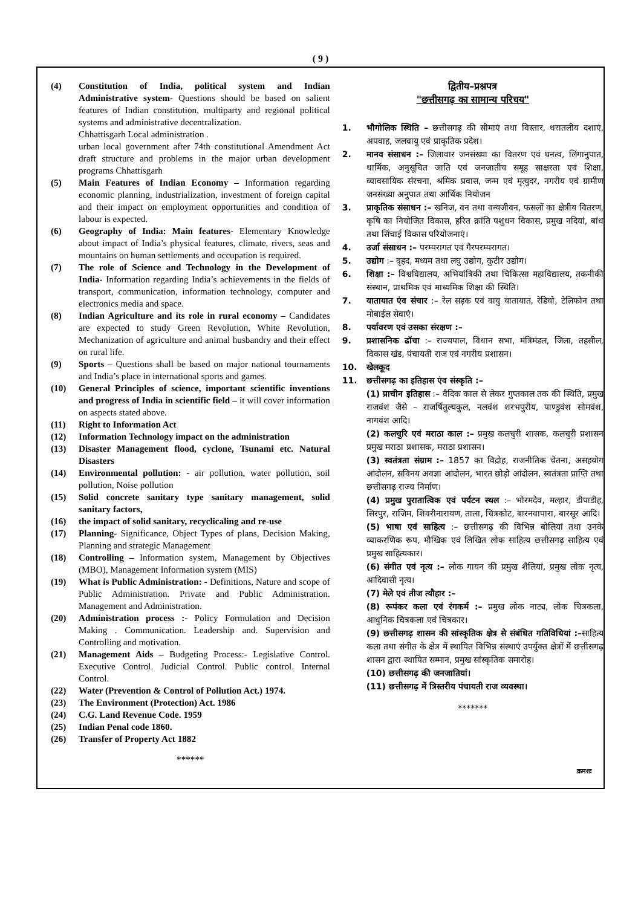( 9 )
(4) Constitution of India, political system and Indian Administrative system- Questions should be based on salient features of Indian constitution, multiparty and regional political systems and administrative decentralization.
Chhattisgarh Local administration .
urban local government after 74th constitutional Amendment Act draft structure and problems in the major urban development programs Chhattisgarh
(5) Main Features of Indian Economy – Information regarding economic planning, industrialization, investment of foreign capital and their impact on employment opportunities and condition of labour is expected.
(6) Geography of India: Main features- Elementary Knowledge about impact of India’s physical features, climate, rivers, seas and mountains on human settlements and occupation is required.
(7) The role of Science and Technology in the Development of India- Information regarding India’s achievements in the fields of transport, communication, information technology, computer and electronics media and space.
(8) Indian Agriculture and its role in rural economy – Candidates are expected to study Green Revolution, White Revolution, Mechanization of agriculture and animal husbandry and their effect on rural life.
(9) Sports – Questions shall be based on major national tournaments and India’s place in international sports and games.
(10) General Principles of science, important scientific inventions and progress of India in scientific field – it will cover information on aspects stated above.
(11) Right to Information Act
(12) Information Technology impact on the administration
(13) Disaster Management flood, cyclone, Tsunami etc. Natural Disasters
(14) Environmental pollution: - air pollution, water pollution, soil pollution, Noise pollution
(15) Solid concrete sanitary type sanitary management, solid sanitary factors,
(16) the impact of solid sanitary, recyclicaling and re-use
(17) Planning- Significance, Object Types of plans, Decision Making, Planning and strategic Management
(18) Controlling – Information system, Management by Objectives (MBO), Management Information system (MIS)
(19) What is Public Administration: - Definitions, Nature and scope of Public Administration. Private and Public Administration. Management and Administration.
(20) Administration process :- Policy Formulation and Decision Making . Communication. Leadership and. Supervision and Controlling and motivation.
(21) Management Aids – Budgeting Process:- Legislative Control. Executive Control. Judicial Control. Public control. Internal Control.
(22) Water (Prevention & Control of Pollution Act.) 1974.
(23) The Environment (Protection) Act. 1986
(24) C.G. Land Revenue Code. 1959
(25) Indian Penal code 1860.
(26) Transfer of Property Act 1882
******
द्वितीय–प्रश्नपत्र
"छत्तीसगढ़ का सामान्य परिचय"
1. भौगोलिक स्थिति – छत्तीसगढ़ की सीमाएं तथा विस्तार, धरातलीय दशाएं, अपवाह, जलवायु एवं प्राकृतिक प्रदेश।
2. मानव संसाधन :– जिलावार जनसंख्या का वितरण एवं घनत्व, लिंगानुपात, धार्मिक, अनुसूचित जाति एवं जनजातीय समूह साक्षरता एवं शिक्षा, व्यावसायिक संरचना, श्रमिक प्रवास, जन्म एवं मृत्युदर, नगरीय एवं ग्रामीण जनसंख्या अनुपात तथा आर्थिक नियोजन
3. प्राकृतिक संसाधन :– खनिज, वन तथा वन्यजीवन, फसलों का क्षेत्रीय वितरण, कृषि का नियोजित विकास, हरित क्रांति पशुधन विकास, प्रमुख नदियां, बांध तथा सिंचाई विकास परियोजनाएं।
4. उर्जा संसाधन :– परम्परागत एवं गैरपरम्परागत।
5. उद्योग :– वृहद, मध्यम तथा लघु उद्योग, कुटीर उद्योग।
6. शिक्षा :– विश्वविद्यालय, अभियांत्रिकी तथा चिकित्सा महाविद्यालय, तकनीकी संस्थान, प्राथमिक एवं माध्यमिक शिक्षा की स्थिति।
7. यातायात एंव संचार :– रेल सड़क एवं वायु यातायात, रेडियो, टेलिफोन तथा मोबाईल सेवाएं।
8. पर्यावरण एवं उसका संरक्षण :–
9. प्रशासनिक ढॉचा :– राज्यपाल, विधान सभा, मंत्रिमंडल, जिला, तहसील, विकास खंड, पंचायती राज एवं नगरीय प्रशासन।
10. खेलकूद
11. छत्तीसगढ़ का इतिहास एंव संस्कृति :–
(1) प्राचीन इतिहास :– वैदिक काल से लेकर गुप्तकाल तक की स्थिति, प्रमुख राजवंश जैसे – राजर्षितुल्यकुल, नलवंश शरभपुरीय, पाण्डुवंश सोमवंश, नागवंश आदि।
(2) कलचुरि एवं मराठा काल :– प्रमुख कलचुरी शासक, कलचुरी प्रशासन प्रमुख मराठा प्रशासक, मराठा प्रशासन।
(3) स्वतंत्रता संग्राम :– 1857 का विद्रोह, राजनीतिक चेतना, असहयोग आंदोलन, सविनय अवज्ञा आंदोलन, भारत छोड़ो आंदोलन, स्वतंत्रता प्राप्ति तथा छत्तीसगढ़ राज्य निर्माण।
(4) प्रमुख पुरातात्विक एवं पर्यटन स्थल :– भोरमदेव, मल्हार, डीपाडीह, सिरपुर, राजिम, शिवरीनारायण, ताला, चित्रकोट, बारनवापारा, बारसूर आदि।
(5) भाषा एवं साहित्य :– छत्तीसगढ़ की विभिन्न बोलियां तथा उनके व्याकरणिक रूप, मौखिक एवं लिखित लोक साहित्य छत्तीसगढ़ साहित्य एवं प्रमुख साहित्यकार।
(6) संगीत एवं नृत्य :– लोक गायन की प्रमुख शैलियां, प्रमुख लोक नृत्य, आदिवासी नृत्य।
(7) मेले एवं तीज त्यौहार :–
(8) रूपंकर कला एवं रंगकर्म :– प्रमुख लोक नाट्य, लोक चित्रकला, आधुनिक चित्रकला एवं चित्रकार।
(9) छत्तीसगढ़ शासन की सांस्कृतिक क्षेत्र से संबंधित गतिविधियां :–साहित्य कला तथा संगीत के क्षेत्र में स्थापित विभिन्न संस्थाएं उपर्युक्त क्षेत्रों में छत्तीसगढ़ शासन द्वारा स्थापित सम्मान, प्रमुख सांस्कृतिक समारोह।
(10) छत्तीसगढ़ की जनजातियां।
(11) छत्तीसगढ़ में त्रिस्तरीय पंचायती राज व्यवस्था।
*******
क्रमशः